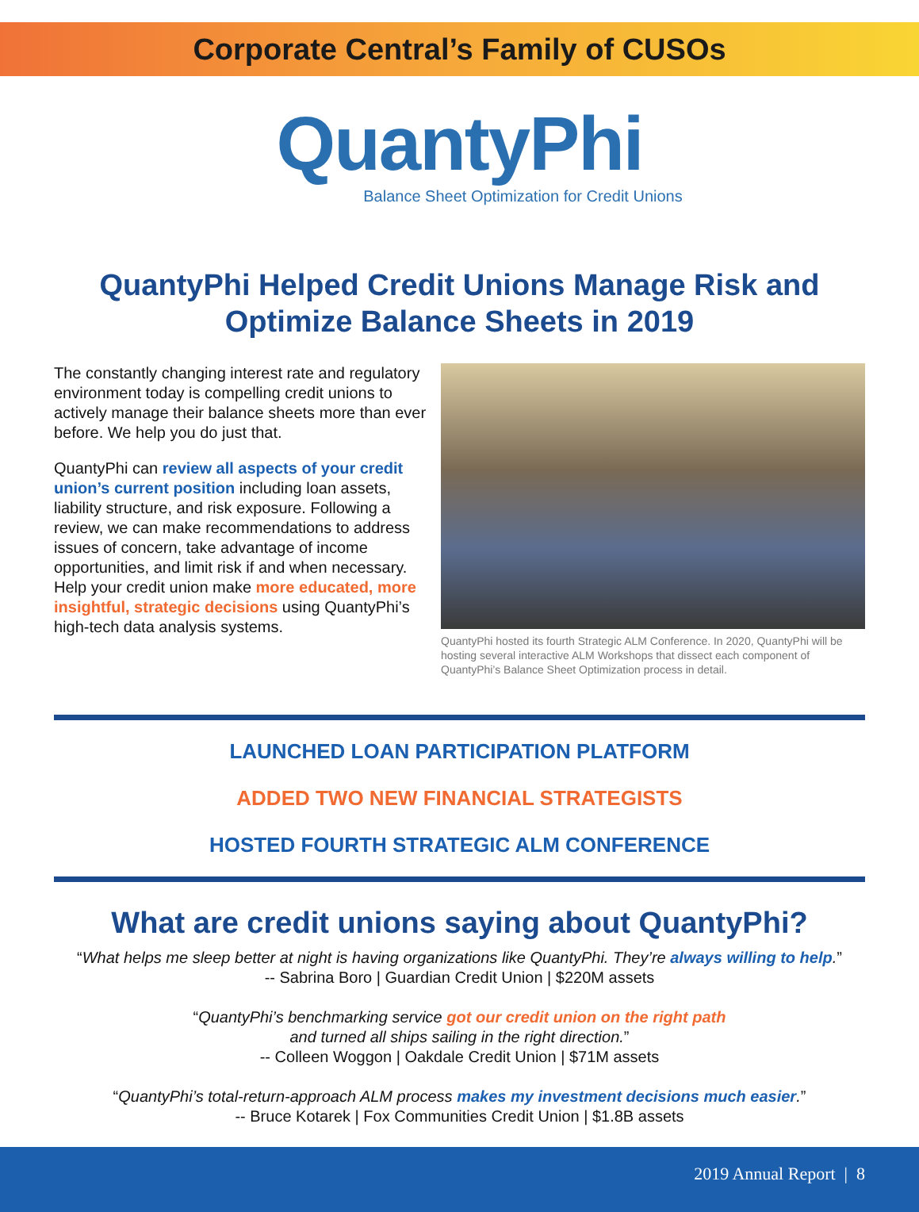Corporate Central’s Family of CUSOs
QuantyPhi
Balance Sheet Optimization for Credit Unions
QuantyPhi Helped Credit Unions Manage Risk and Optimize Balance Sheets in 2019
The constantly changing interest rate and regulatory environment today is compelling credit unions to actively manage their balance sheets more than ever before. We help you do just that.
QuantyPhi can review all aspects of your credit union’s current position including loan assets, liability structure, and risk exposure. Following a review, we can make recommendations to address issues of concern, take advantage of income opportunities, and limit risk if and when necessary. Help your credit union make more educated, more insightful, strategic decisions using QuantyPhi’s high-tech data analysis systems.
QuantyPhi hosted its fourth Strategic ALM Conference. In 2020, QuantyPhi will be hosting several interactive ALM Workshops that dissect each component of QuantyPhi’s Balance Sheet Optimization process in detail.
LAUNCHED LOAN PARTICIPATION PLATFORM
ADDED TWO NEW FINANCIAL STRATEGISTS
HOSTED FOURTH STRATEGIC ALM CONFERENCE
What are credit unions saying about QuantyPhi?
“What helps me sleep better at night is having organizations like QuantyPhi. They’re always willing to help.”
-- Sabrina Boro | Guardian Credit Union | $220M assets
“QuantyPhi’s benchmarking service got our credit union on the right path
and turned all ships sailing in the right direction.”
-- Colleen Woggon | Oakdale Credit Union | $71M assets
“QuantyPhi’s total-return-approach ALM process makes my investment decisions much easier.”
-- Bruce Kotarek | Fox Communities Credit Union | $1.8B assets
2019 Annual Report | 8